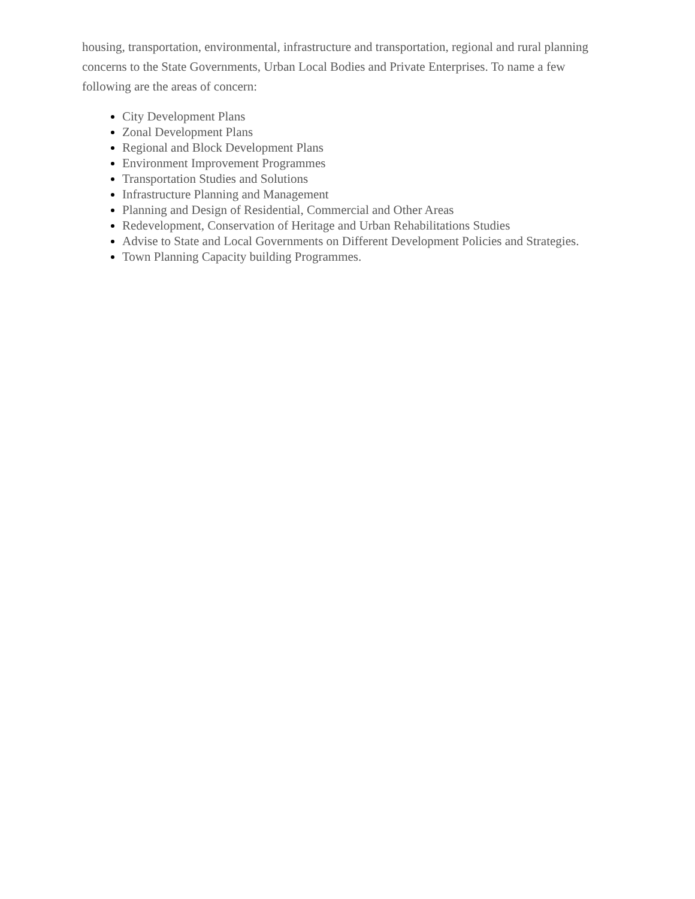housing, transportation, environmental, infrastructure and transportation, regional and rural planning concerns to the State Governments, Urban Local Bodies and Private Enterprises. To name a few following are the areas of concern:
City Development Plans
Zonal Development Plans
Regional and Block Development Plans
Environment Improvement Programmes
Transportation Studies and Solutions
Infrastructure Planning and Management
Planning and Design of Residential, Commercial and Other Areas
Redevelopment, Conservation of Heritage and Urban Rehabilitations Studies
Advise to State and Local Governments on Different Development Policies and Strategies.
Town Planning Capacity building Programmes.